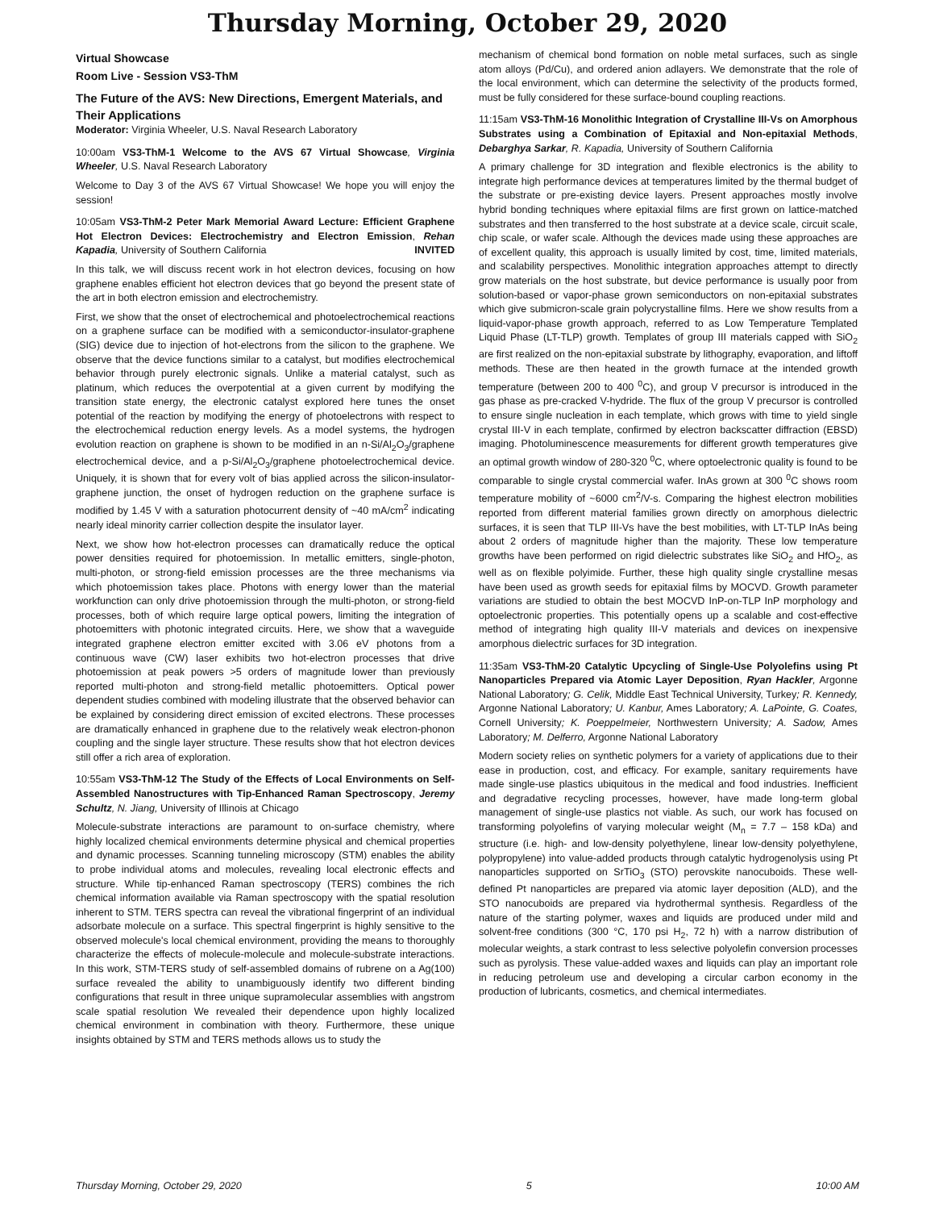Thursday Morning, October 29, 2020
Virtual Showcase
Room Live - Session VS3-ThM
The Future of the AVS: New Directions, Emergent Materials, and Their Applications
Moderator: Virginia Wheeler, U.S. Naval Research Laboratory
10:00am VS3-ThM-1 Welcome to the AVS 67 Virtual Showcase, Virginia Wheeler, U.S. Naval Research Laboratory
Welcome to Day 3 of the AVS 67 Virtual Showcase! We hope you will enjoy the session!
10:05am VS3-ThM-2 Peter Mark Memorial Award Lecture: Efficient Graphene Hot Electron Devices: Electrochemistry and Electron Emission, Rehan Kapadia, University of Southern California INVITED
In this talk, we will discuss recent work in hot electron devices, focusing on how graphene enables efficient hot electron devices that go beyond the present state of the art in both electron emission and electrochemistry.
First, we show that the onset of electrochemical and photoelectrochemical reactions on a graphene surface can be modified with a semiconductor-insulator-graphene (SIG) device due to injection of hot-electrons from the silicon to the graphene. We observe that the device functions similar to a catalyst, but modifies electrochemical behavior through purely electronic signals. Unlike a material catalyst, such as platinum, which reduces the overpotential at a given current by modifying the transition state energy, the electronic catalyst explored here tunes the onset potential of the reaction by modifying the energy of photoelectrons with respect to the electrochemical reduction energy levels. As a model systems, the hydrogen evolution reaction on graphene is shown to be modified in an n-Si/Al<sub>2</sub>O<sub>3</sub>/graphene electrochemical device, and a p-Si/Al<sub>2</sub>O<sub>3</sub>/graphene photoelectrochemical device. Uniquely, it is shown that for every volt of bias applied across the silicon-insulator-graphene junction, the onset of hydrogen reduction on the graphene surface is modified by 1.45 V with a saturation photocurrent density of ~40 mA/cm<sup>2</sup> indicating nearly ideal minority carrier collection despite the insulator layer.
Next, we show how hot-electron processes can dramatically reduce the optical power densities required for photoemission. In metallic emitters, single-photon, multi-photon, or strong-field emission processes are the three mechanisms via which photoemission takes place. Photons with energy lower than the material workfunction can only drive photoemission through the multi-photon, or strong-field processes, both of which require large optical powers, limiting the integration of photoemitters with photonic integrated circuits. Here, we show that a waveguide integrated graphene electron emitter excited with 3.06 eV photons from a continuous wave (CW) laser exhibits two hot-electron processes that drive photoemission at peak powers >5 orders of magnitude lower than previously reported multi-photon and strong-field metallic photoemitters. Optical power dependent studies combined with modeling illustrate that the observed behavior can be explained by considering direct emission of excited electrons. These processes are dramatically enhanced in graphene due to the relatively weak electron-phonon coupling and the single layer structure. These results show that hot electron devices still offer a rich area of exploration.
10:55am VS3-ThM-12 The Study of the Effects of Local Environments on Self-Assembled Nanostructures with Tip-Enhanced Raman Spectroscopy, Jeremy Schultz, N. Jiang, University of Illinois at Chicago
Molecule-substrate interactions are paramount to on-surface chemistry, where highly localized chemical environments determine physical and chemical properties and dynamic processes. Scanning tunneling microscopy (STM) enables the ability to probe individual atoms and molecules, revealing local electronic effects and structure. While tip-enhanced Raman spectroscopy (TERS) combines the rich chemical information available via Raman spectroscopy with the spatial resolution inherent to STM. TERS spectra can reveal the vibrational fingerprint of an individual adsorbate molecule on a surface. This spectral fingerprint is highly sensitive to the observed molecule's local chemical environment, providing the means to thoroughly characterize the effects of molecule-molecule and molecule-substrate interactions. In this work, STM-TERS study of self-assembled domains of rubrene on a Ag(100) surface revealed the ability to unambiguously identify two different binding configurations that result in three unique supramolecular assemblies with angstrom scale spatial resolution We revealed their dependence upon highly localized chemical environment in combination with theory. Furthermore, these unique insights obtained by STM and TERS methods allows us to study the
mechanism of chemical bond formation on noble metal surfaces, such as single atom alloys (Pd/Cu), and ordered anion adlayers. We demonstrate that the role of the local environment, which can determine the selectivity of the products formed, must be fully considered for these surface-bound coupling reactions.
11:15am VS3-ThM-16 Monolithic Integration of Crystalline III-Vs on Amorphous Substrates using a Combination of Epitaxial and Non-epitaxial Methods, Debarghya Sarkar, R. Kapadia, University of Southern California
A primary challenge for 3D integration and flexible electronics is the ability to integrate high performance devices at temperatures limited by the thermal budget of the substrate or pre-existing device layers. Present approaches mostly involve hybrid bonding techniques where epitaxial films are first grown on lattice-matched substrates and then transferred to the host substrate at a device scale, circuit scale, chip scale, or wafer scale. Although the devices made using these approaches are of excellent quality, this approach is usually limited by cost, time, limited materials, and scalability perspectives. Monolithic integration approaches attempt to directly grow materials on the host substrate, but device performance is usually poor from solution-based or vapor-phase grown semiconductors on non-epitaxial substrates which give submicron-scale grain polycrystalline films. Here we show results from a liquid-vapor-phase growth approach, referred to as Low Temperature Templated Liquid Phase (LT-TLP) growth. Templates of group III materials capped with SiO<sub>2</sub> are first realized on the non-epitaxial substrate by lithography, evaporation, and liftoff methods. These are then heated in the growth furnace at the intended growth temperature (between 200 to 400 <sup>0</sup>C), and group V precursor is introduced in the gas phase as pre-cracked V-hydride. The flux of the group V precursor is controlled to ensure single nucleation in each template, which grows with time to yield single crystal III-V in each template, confirmed by electron backscatter diffraction (EBSD) imaging. Photoluminescence measurements for different growth temperatures give an optimal growth window of 280-320 <sup>0</sup>C, where optoelectronic quality is found to be comparable to single crystal commercial wafer. InAs grown at 300 <sup>0</sup>C shows room temperature mobility of ~6000 cm<sup>2</sup>/V-s. Comparing the highest electron mobilities reported from different material families grown directly on amorphous dielectric surfaces, it is seen that TLP III-Vs have the best mobilities, with LT-TLP InAs being about 2 orders of magnitude higher than the majority. These low temperature growths have been performed on rigid dielectric substrates like SiO<sub>2</sub> and HfO<sub>2</sub>, as well as on flexible polyimide. Further, these high quality single crystalline mesas have been used as growth seeds for epitaxial films by MOCVD. Growth parameter variations are studied to obtain the best MOCVD InP-on-TLP InP morphology and optoelectronic properties. This potentially opens up a scalable and cost-effective method of integrating high quality III-V materials and devices on inexpensive amorphous dielectric surfaces for 3D integration.
11:35am VS3-ThM-20 Catalytic Upcycling of Single-Use Polyolefins using Pt Nanoparticles Prepared via Atomic Layer Deposition, Ryan Hackler, Argonne National Laboratory; G. Celik, Middle East Technical University, Turkey; R. Kennedy, Argonne National Laboratory; U. Kanbur, Ames Laboratory; A. LaPointe, G. Coates, Cornell University; K. Poeppelmeier, Northwestern University; A. Sadow, Ames Laboratory; M. Delferro, Argonne National Laboratory
Modern society relies on synthetic polymers for a variety of applications due to their ease in production, cost, and efficacy. For example, sanitary requirements have made single-use plastics ubiquitous in the medical and food industries. Inefficient and degradative recycling processes, however, have made long-term global management of single-use plastics not viable. As such, our work has focused on transforming polyolefins of varying molecular weight (M<sub>n</sub> = 7.7 – 158 kDa) and structure (i.e. high- and low-density polyethylene, linear low-density polyethylene, polypropylene) into value-added products through catalytic hydrogenolysis using Pt nanoparticles supported on SrTiO<sub>3</sub> (STO) perovskite nanocuboids. These well-defined Pt nanoparticles are prepared via atomic layer deposition (ALD), and the STO nanocuboids are prepared via hydrothermal synthesis. Regardless of the nature of the starting polymer, waxes and liquids are produced under mild and solvent-free conditions (300 °C, 170 psi H<sub>2</sub>, 72 h) with a narrow distribution of molecular weights, a stark contrast to less selective polyolefin conversion processes such as pyrolysis. These value-added waxes and liquids can play an important role in reducing petroleum use and developing a circular carbon economy in the production of lubricants, cosmetics, and chemical intermediates.
Thursday Morning, October 29, 2020 5 10:00 AM